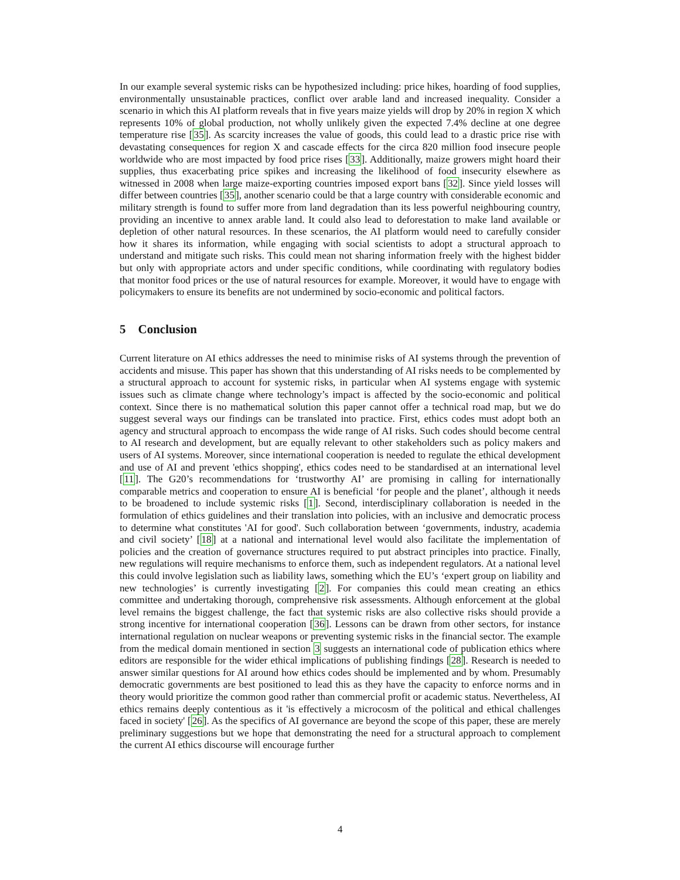In our example several systemic risks can be hypothesized including: price hikes, hoarding of food supplies, environmentally unsustainable practices, conflict over arable land and increased inequality. Consider a scenario in which this AI platform reveals that in five years maize yields will drop by 20% in region X which represents 10% of global production, not wholly unlikely given the expected 7.4% decline at one degree temperature rise [35]. As scarcity increases the value of goods, this could lead to a drastic price rise with devastating consequences for region X and cascade effects for the circa 820 million food insecure people worldwide who are most impacted by food price rises [33]. Additionally, maize growers might hoard their supplies, thus exacerbating price spikes and increasing the likelihood of food insecurity elsewhere as witnessed in 2008 when large maize-exporting countries imposed export bans [32]. Since yield losses will differ between countries [35], another scenario could be that a large country with considerable economic and military strength is found to suffer more from land degradation than its less powerful neighbouring country, providing an incentive to annex arable land. It could also lead to deforestation to make land available or depletion of other natural resources. In these scenarios, the AI platform would need to carefully consider how it shares its information, while engaging with social scientists to adopt a structural approach to understand and mitigate such risks. This could mean not sharing information freely with the highest bidder but only with appropriate actors and under specific conditions, while coordinating with regulatory bodies that monitor food prices or the use of natural resources for example. Moreover, it would have to engage with policymakers to ensure its benefits are not undermined by socio-economic and political factors.
5 Conclusion
Current literature on AI ethics addresses the need to minimise risks of AI systems through the prevention of accidents and misuse. This paper has shown that this understanding of AI risks needs to be complemented by a structural approach to account for systemic risks, in particular when AI systems engage with systemic issues such as climate change where technology’s impact is affected by the socio-economic and political context. Since there is no mathematical solution this paper cannot offer a technical road map, but we do suggest several ways our findings can be translated into practice. First, ethics codes must adopt both an agency and structural approach to encompass the wide range of AI risks. Such codes should become central to AI research and development, but are equally relevant to other stakeholders such as policy makers and users of AI systems. Moreover, since international cooperation is needed to regulate the ethical development and use of AI and prevent 'ethics shopping', ethics codes need to be standardised at an international level [11]. The G20’s recommendations for ‘trustworthy AI’ are promising in calling for internationally comparable metrics and cooperation to ensure AI is beneficial ‘for people and the planet’, although it needs to be broadened to include systemic risks [1]. Second, interdisciplinary collaboration is needed in the formulation of ethics guidelines and their translation into policies, with an inclusive and democratic process to determine what constitutes 'AI for good'. Such collaboration between ‘governments, industry, academia and civil society’ [18] at a national and international level would also facilitate the implementation of policies and the creation of governance structures required to put abstract principles into practice. Finally, new regulations will require mechanisms to enforce them, such as independent regulators. At a national level this could involve legislation such as liability laws, something which the EU’s ‘expert group on liability and new technologies’ is currently investigating [2]. For companies this could mean creating an ethics committee and undertaking thorough, comprehensive risk assessments. Although enforcement at the global level remains the biggest challenge, the fact that systemic risks are also collective risks should provide a strong incentive for international cooperation [36]. Lessons can be drawn from other sectors, for instance international regulation on nuclear weapons or preventing systemic risks in the financial sector. The example from the medical domain mentioned in section 3 suggests an international code of publication ethics where editors are responsible for the wider ethical implications of publishing findings [28]. Research is needed to answer similar questions for AI around how ethics codes should be implemented and by whom. Presumably democratic governments are best positioned to lead this as they have the capacity to enforce norms and in theory would prioritize the common good rather than commercial profit or academic status. Nevertheless, AI ethics remains deeply contentious as it 'is effectively a microcosm of the political and ethical challenges faced in society' [26]. As the specifics of AI governance are beyond the scope of this paper, these are merely preliminary suggestions but we hope that demonstrating the need for a structural approach to complement the current AI ethics discourse will encourage further
4